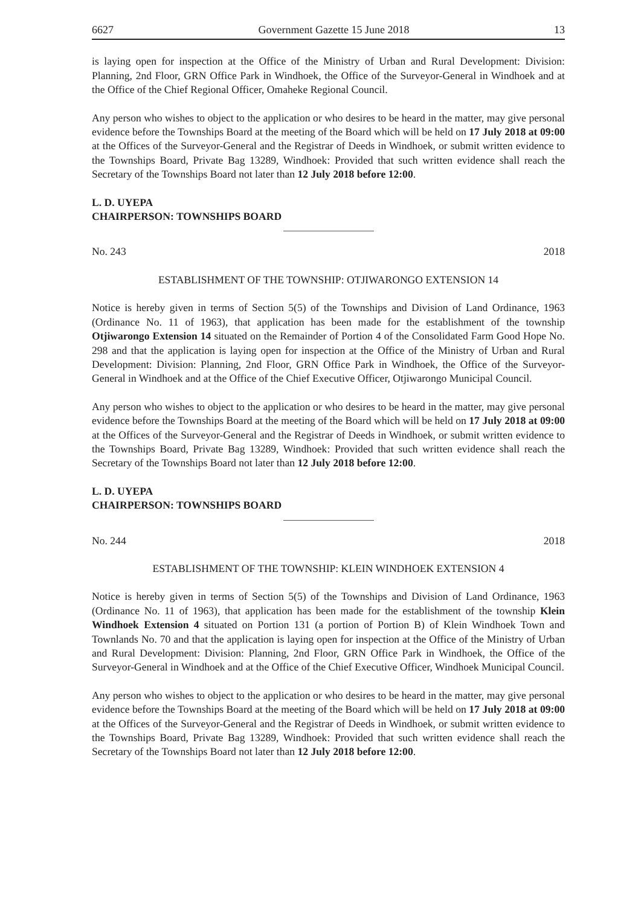6627 Government Gazette 15 June 2018 13
is laying open for inspection at the Office of the Ministry of Urban and Rural Development: Division: Planning, 2nd Floor, GRN Office Park in Windhoek, the Office of the Surveyor-General in Windhoek and at the Office of the Chief Regional Officer, Omaheke Regional Council.
Any person who wishes to object to the application or who desires to be heard in the matter, may give personal evidence before the Townships Board at the meeting of the Board which will be held on 17 July 2018 at 09:00 at the Offices of the Surveyor-General and the Registrar of Deeds in Windhoek, or submit written evidence to the Townships Board, Private Bag 13289, Windhoek: Provided that such written evidence shall reach the Secretary of the Townships Board not later than 12 July 2018 before 12:00.
L. D. UYEPA
CHAIRPERSON: TOWNSHIPS BOARD
No. 243 2018
ESTABLISHMENT OF THE TOWNSHIP: OTJIWARONGO EXTENSION 14
Notice is hereby given in terms of Section 5(5) of the Townships and Division of Land Ordinance, 1963 (Ordinance No. 11 of 1963), that application has been made for the establishment of the township Otjiwarongo Extension 14 situated on the Remainder of Portion 4 of the Consolidated Farm Good Hope No. 298 and that the application is laying open for inspection at the Office of the Ministry of Urban and Rural Development: Division: Planning, 2nd Floor, GRN Office Park in Windhoek, the Office of the Surveyor-General in Windhoek and at the Office of the Chief Executive Officer, Otjiwarongo Municipal Council.
Any person who wishes to object to the application or who desires to be heard in the matter, may give personal evidence before the Townships Board at the meeting of the Board which will be held on 17 July 2018 at 09:00 at the Offices of the Surveyor-General and the Registrar of Deeds in Windhoek, or submit written evidence to the Townships Board, Private Bag 13289, Windhoek: Provided that such written evidence shall reach the Secretary of the Townships Board not later than 12 July 2018 before 12:00.
L. D. UYEPA
CHAIRPERSON: TOWNSHIPS BOARD
No. 244 2018
ESTABLISHMENT OF THE TOWNSHIP: KLEIN WINDHOEK EXTENSION 4
Notice is hereby given in terms of Section 5(5) of the Townships and Division of Land Ordinance, 1963 (Ordinance No. 11 of 1963), that application has been made for the establishment of the township Klein Windhoek Extension 4 situated on Portion 131 (a portion of Portion B) of Klein Windhoek Town and Townlands No. 70 and that the application is laying open for inspection at the Office of the Ministry of Urban and Rural Development: Division: Planning, 2nd Floor, GRN Office Park in Windhoek, the Office of the Surveyor-General in Windhoek and at the Office of the Chief Executive Officer, Windhoek Municipal Council.
Any person who wishes to object to the application or who desires to be heard in the matter, may give personal evidence before the Townships Board at the meeting of the Board which will be held on 17 July 2018 at 09:00 at the Offices of the Surveyor-General and the Registrar of Deeds in Windhoek, or submit written evidence to the Townships Board, Private Bag 13289, Windhoek: Provided that such written evidence shall reach the Secretary of the Townships Board not later than 12 July 2018 before 12:00.